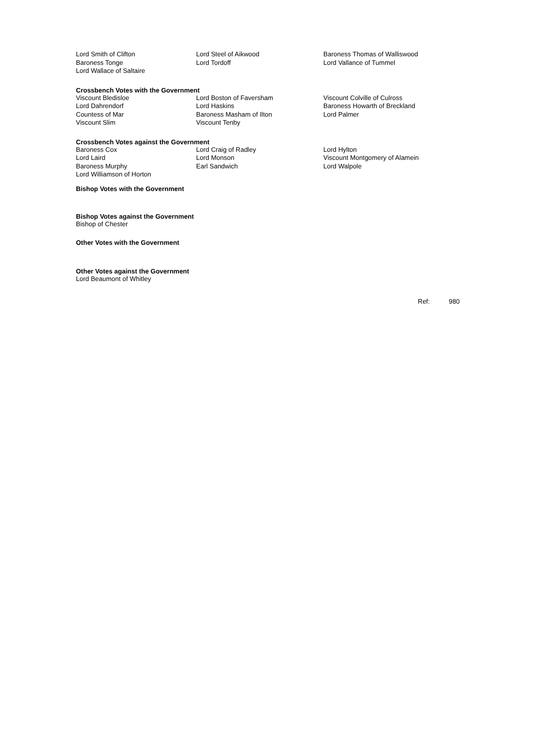| Lord Smith of Clifton | Lord Steel of Aikwood | Baroness Thomas of Walliswood |
| Baroness Tonge | Lord Tordoff | Lord Vallance of Tummel |
| Lord Wallace of Saltaire | | |
Crossbench Votes with the Government
| Viscount Bledisloe | Lord Boston of Faversham | Viscount Colville of Culross |
| Lord Dahrendorf | Lord Haskins | Baroness Howarth of Breckland |
| Countess of Mar | Baroness Masham of Ilton | Lord Palmer |
| Viscount Slim | Viscount Tenby | |
Crossbench Votes against the Government
| Baroness Cox | Lord Craig of Radley | Lord Hylton |
| Lord Laird | Lord Monson | Viscount Montgomery of Alamein |
| Baroness Murphy | Earl Sandwich | Lord Walpole |
| Lord Williamson of Horton | | |
Bishop Votes with the Government
Bishop Votes against the Government
Bishop of Chester
Other Votes with the Government
Other Votes against the Government
Lord Beaumont of Whitley
Ref: 980